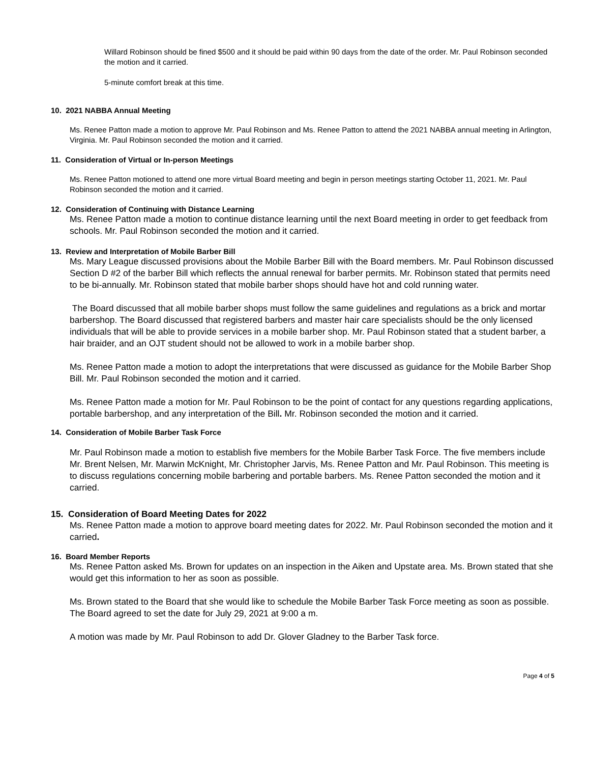Willard Robinson should be fined $500 and it should be paid within 90 days from the date of the order. Mr. Paul Robinson seconded the motion and it carried.
5-minute comfort break at this time.
10. 2021 NABBA Annual Meeting
Ms. Renee Patton made a motion to approve Mr. Paul Robinson and Ms. Renee Patton to attend the 2021 NABBA annual meeting in Arlington, Virginia. Mr. Paul Robinson seconded the motion and it carried.
11. Consideration of Virtual or In-person Meetings
Ms. Renee Patton motioned to attend one more virtual Board meeting and begin in person meetings starting October 11, 2021. Mr. Paul Robinson seconded the motion and it carried.
12. Consideration of Continuing with Distance Learning
Ms. Renee Patton made a motion to continue distance learning until the next Board meeting in order to get feedback from schools. Mr. Paul Robinson seconded the motion and it carried.
13. Review and Interpretation of Mobile Barber Bill
Ms. Mary League discussed provisions about the Mobile Barber Bill with the Board members. Mr. Paul Robinson discussed Section D #2 of the barber Bill which reflects the annual renewal for barber permits. Mr. Robinson stated that permits need to be bi-annually. Mr. Robinson stated that mobile barber shops should have hot and cold running water.
The Board discussed that all mobile barber shops must follow the same guidelines and regulations as a brick and mortar barbershop. The Board discussed that registered barbers and master hair care specialists should be the only licensed individuals that will be able to provide services in a mobile barber shop. Mr. Paul Robinson stated that a student barber, a hair braider, and an OJT student should not be allowed to work in a mobile barber shop.
Ms. Renee Patton made a motion to adopt the interpretations that were discussed as guidance for the Mobile Barber Shop Bill. Mr. Paul Robinson seconded the motion and it carried.
Ms. Renee Patton made a motion for Mr. Paul Robinson to be the point of contact for any questions regarding applications, portable barbershop, and any interpretation of the Bill. Mr. Robinson seconded the motion and it carried.
14. Consideration of Mobile Barber Task Force
Mr. Paul Robinson made a motion to establish five members for the Mobile Barber Task Force. The five members include Mr. Brent Nelsen, Mr. Marwin McKnight, Mr. Christopher Jarvis, Ms. Renee Patton and Mr. Paul Robinson. This meeting is to discuss regulations concerning mobile barbering and portable barbers. Ms. Renee Patton seconded the motion and it carried.
15. Consideration of Board Meeting Dates for 2022
Ms. Renee Patton made a motion to approve board meeting dates for 2022. Mr. Paul Robinson seconded the motion and it carried.
16. Board Member Reports
Ms. Renee Patton asked Ms. Brown for updates on an inspection in the Aiken and Upstate area. Ms. Brown stated that she would get this information to her as soon as possible.
Ms. Brown stated to the Board that she would like to schedule the Mobile Barber Task Force meeting as soon as possible. The Board agreed to set the date for July 29, 2021 at 9:00 a m.
A motion was made by Mr. Paul Robinson to add Dr. Glover Gladney to the Barber Task force.
Page 4 of 5